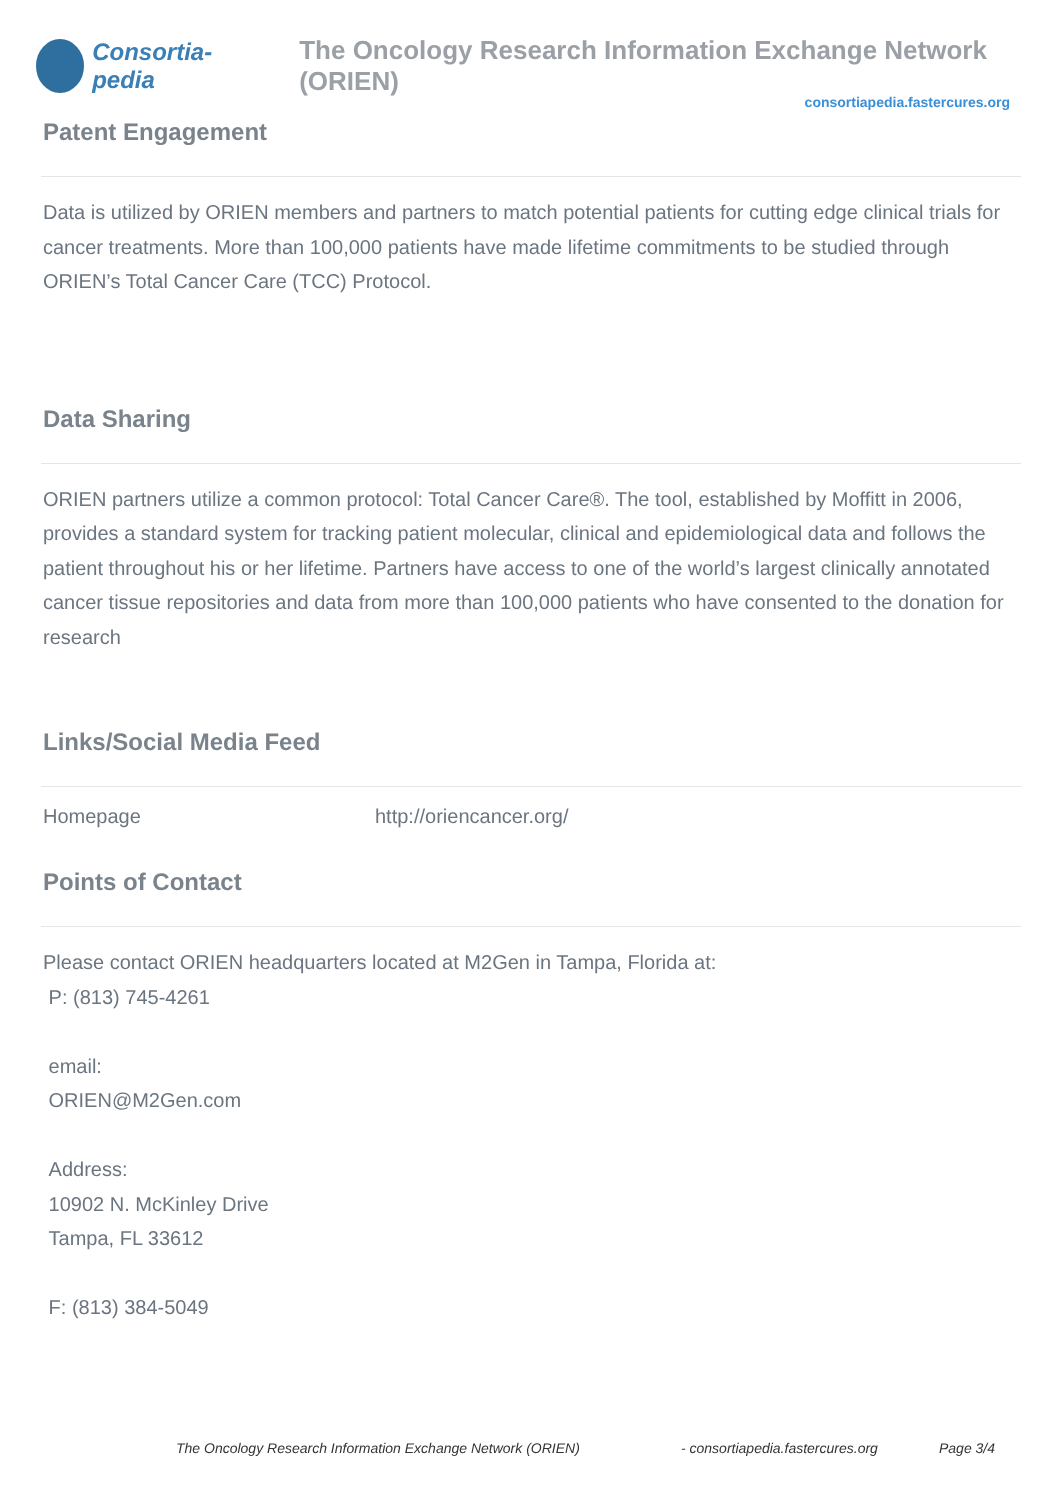Consortia-pedia
The Oncology Research Information Exchange Network (ORIEN)
consortiapedia.fastercures.org
Patent Engagement
Data is utilized by ORIEN members and partners to match potential patients for cutting edge clinical trials for cancer treatments. More than 100,000 patients have made lifetime commitments to be studied through ORIEN’s Total Cancer Care (TCC) Protocol.
Data Sharing
ORIEN partners utilize a common protocol: Total Cancer Care®. The tool, established by Moffitt in 2006, provides a standard system for tracking patient molecular, clinical and epidemiological data and follows the patient throughout his or her lifetime. Partners have access to one of the world’s largest clinically annotated cancer tissue repositories and data from more than 100,000 patients who have consented to the donation for research
Links/Social Media Feed
| Homepage | http://oriencancer.org/ |
Points of Contact
Please contact ORIEN headquarters located at M2Gen in Tampa, Florida at:
P: (813) 745-4261
email:
ORIEN@M2Gen.com
Address:
10902 N. McKinley Drive
Tampa, FL 33612
F: (813) 384-5049
The Oncology Research Information Exchange Network (ORIEN) - consortiapedia.fastercures.org Page 3/4